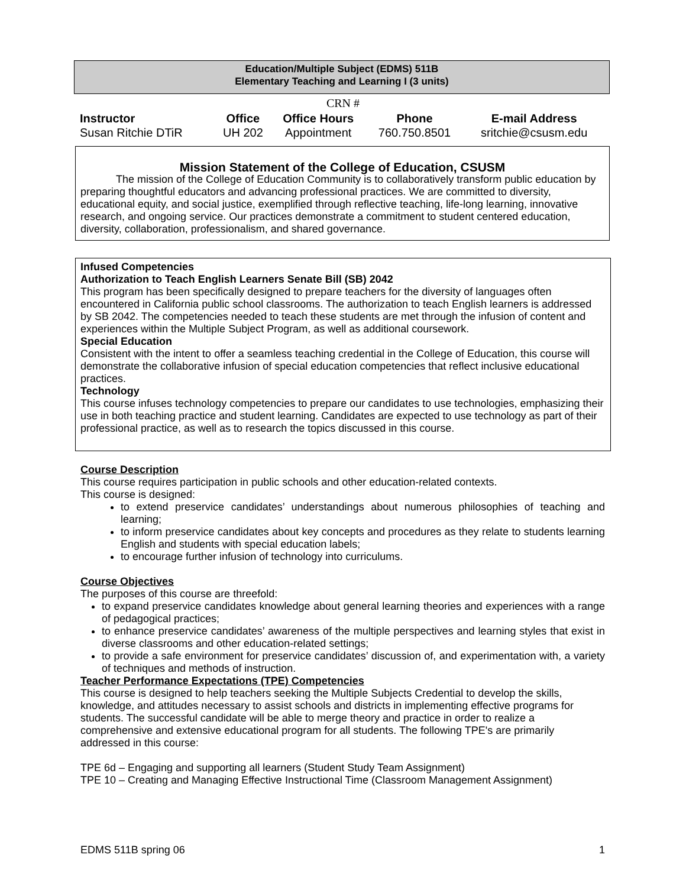Education/Multiple Subject (EDMS) 511B
Elementary Teaching and Learning I (3 units)
CRN #
| Instructor | Office | Office Hours | Phone | E-mail Address |
| --- | --- | --- | --- | --- |
| Susan Ritchie DTiR | UH 202 | Appointment | 760.750.8501 | sritchie@csusm.edu |
Mission Statement of the College of Education, CSUSM
The mission of the College of Education Community is to collaboratively transform public education by preparing thoughtful educators and advancing professional practices. We are committed to diversity, educational equity, and social justice, exemplified through reflective teaching, life-long learning, innovative research, and ongoing service. Our practices demonstrate a commitment to student centered education, diversity, collaboration, professionalism, and shared governance.
Infused Competencies
Authorization to Teach English Learners Senate Bill (SB) 2042
This program has been specifically designed to prepare teachers for the diversity of languages often encountered in California public school classrooms. The authorization to teach English learners is addressed by SB 2042. The competencies needed to teach these students are met through the infusion of content and experiences within the Multiple Subject Program, as well as additional coursework.
Special Education
Consistent with the intent to offer a seamless teaching credential in the College of Education, this course will demonstrate the collaborative infusion of special education competencies that reflect inclusive educational practices.
Technology
This course infuses technology competencies to prepare our candidates to use technologies, emphasizing their use in both teaching practice and student learning. Candidates are expected to use technology as part of their professional practice, as well as to research the topics discussed in this course.
Course Description
This course requires participation in public schools and other education-related contexts.
This course is designed:
to extend preservice candidates’ understandings about numerous philosophies of teaching and learning;
to inform preservice candidates about key concepts and procedures as they relate to students learning English and students with special education labels;
to encourage further infusion of technology into curriculums.
Course Objectives
The purposes of this course are threefold:
to expand preservice candidates knowledge about general learning theories and experiences with a range of pedagogical practices;
to enhance preservice candidates’ awareness of the multiple perspectives and learning styles that exist in diverse classrooms and other education-related settings;
to provide a safe environment for preservice candidates’ discussion of, and experimentation with, a variety of techniques and methods of instruction.
Teacher Performance Expectations (TPE) Competencies
This course is designed to help teachers seeking the Multiple Subjects Credential to develop the skills, knowledge, and attitudes necessary to assist schools and districts in implementing effective programs for students. The successful candidate will be able to merge theory and practice in order to realize a comprehensive and extensive educational program for all students. The following TPE's are primarily addressed in this course:
TPE 6d – Engaging and supporting all learners (Student Study Team Assignment)
TPE 10 – Creating and Managing Effective Instructional Time (Classroom Management Assignment)
EDMS 511B spring 06 1